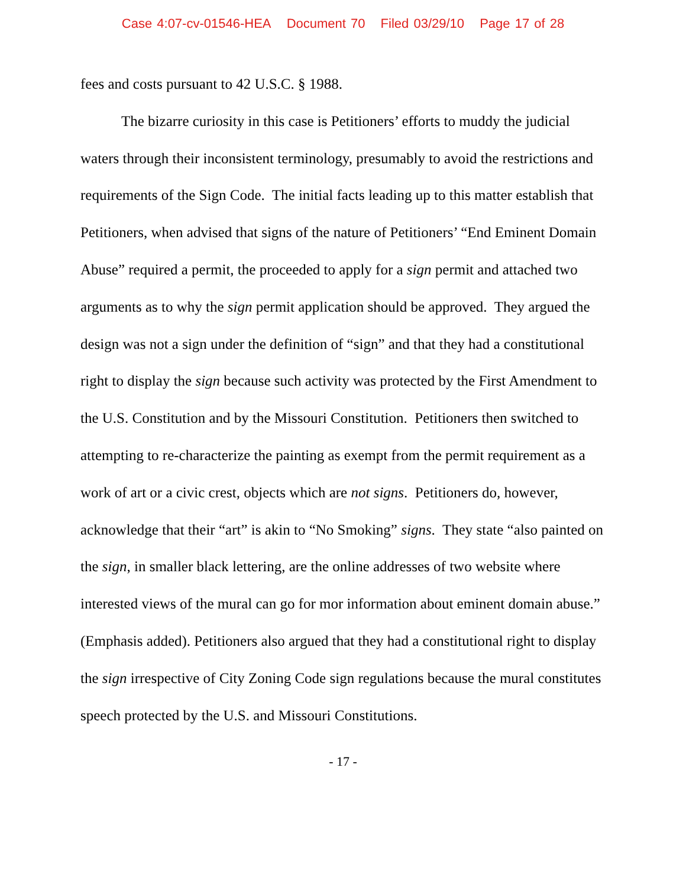Case 4:07-cv-01546-HEA Document 70 Filed 03/29/10 Page 17 of 28
fees and costs pursuant to 42 U.S.C. § 1988.
The bizarre curiosity in this case is Petitioners’ efforts to muddy the judicial waters through their inconsistent terminology, presumably to avoid the restrictions and requirements of the Sign Code. The initial facts leading up to this matter establish that Petitioners, when advised that signs of the nature of Petitioners’ “End Eminent Domain Abuse” required a permit, the proceeded to apply for a sign permit and attached two arguments as to why the sign permit application should be approved. They argued the design was not a sign under the definition of “sign” and that they had a constitutional right to display the sign because such activity was protected by the First Amendment to the U.S. Constitution and by the Missouri Constitution. Petitioners then switched to attempting to re-characterize the painting as exempt from the permit requirement as a work of art or a civic crest, objects which are not signs. Petitioners do, however, acknowledge that their “art” is akin to “No Smoking” signs. They state “also painted on the sign, in smaller black lettering, are the online addresses of two website where interested views of the mural can go for mor information about eminent domain abuse.” (Emphasis added). Petitioners also argued that they had a constitutional right to display the sign irrespective of City Zoning Code sign regulations because the mural constitutes speech protected by the U.S. and Missouri Constitutions.
- 17 -